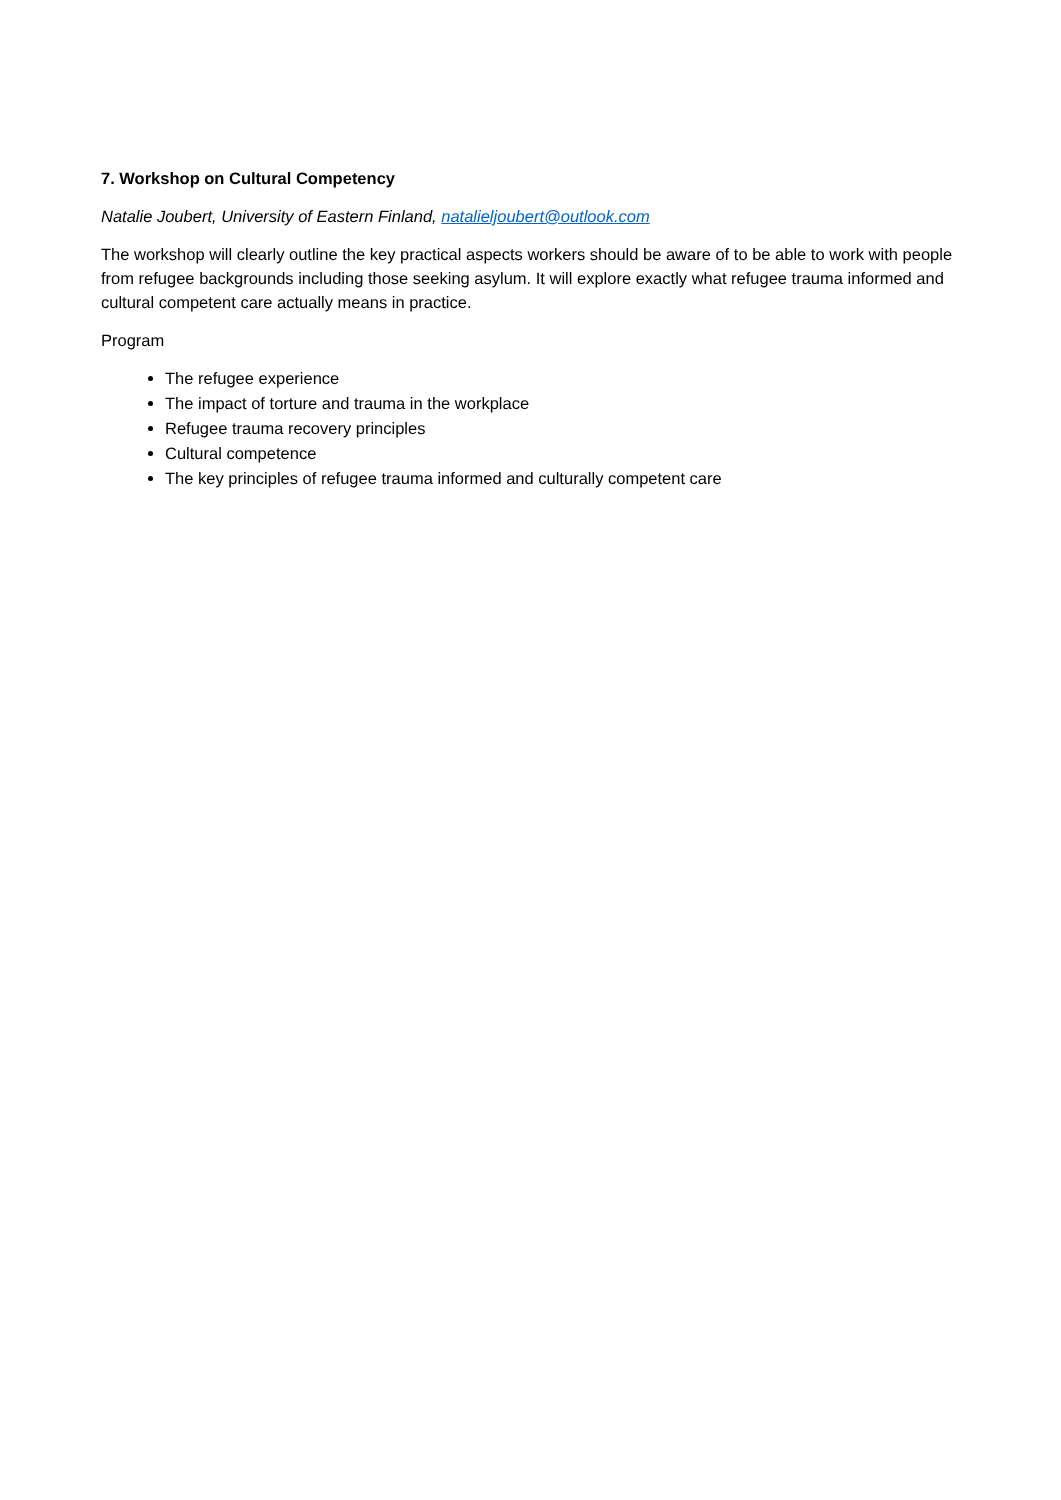7. Workshop on Cultural Competency
Natalie Joubert, University of Eastern Finland, natalieljoubert@outlook.com
The workshop will clearly outline the key practical aspects workers should be aware of to be able to work with people from refugee backgrounds including those seeking asylum. It will explore exactly what refugee trauma informed and cultural competent care actually means in practice.
Program
The refugee experience
The impact of torture and trauma in the workplace
Refugee trauma recovery principles
Cultural competence
The key principles of refugee trauma informed and culturally competent care